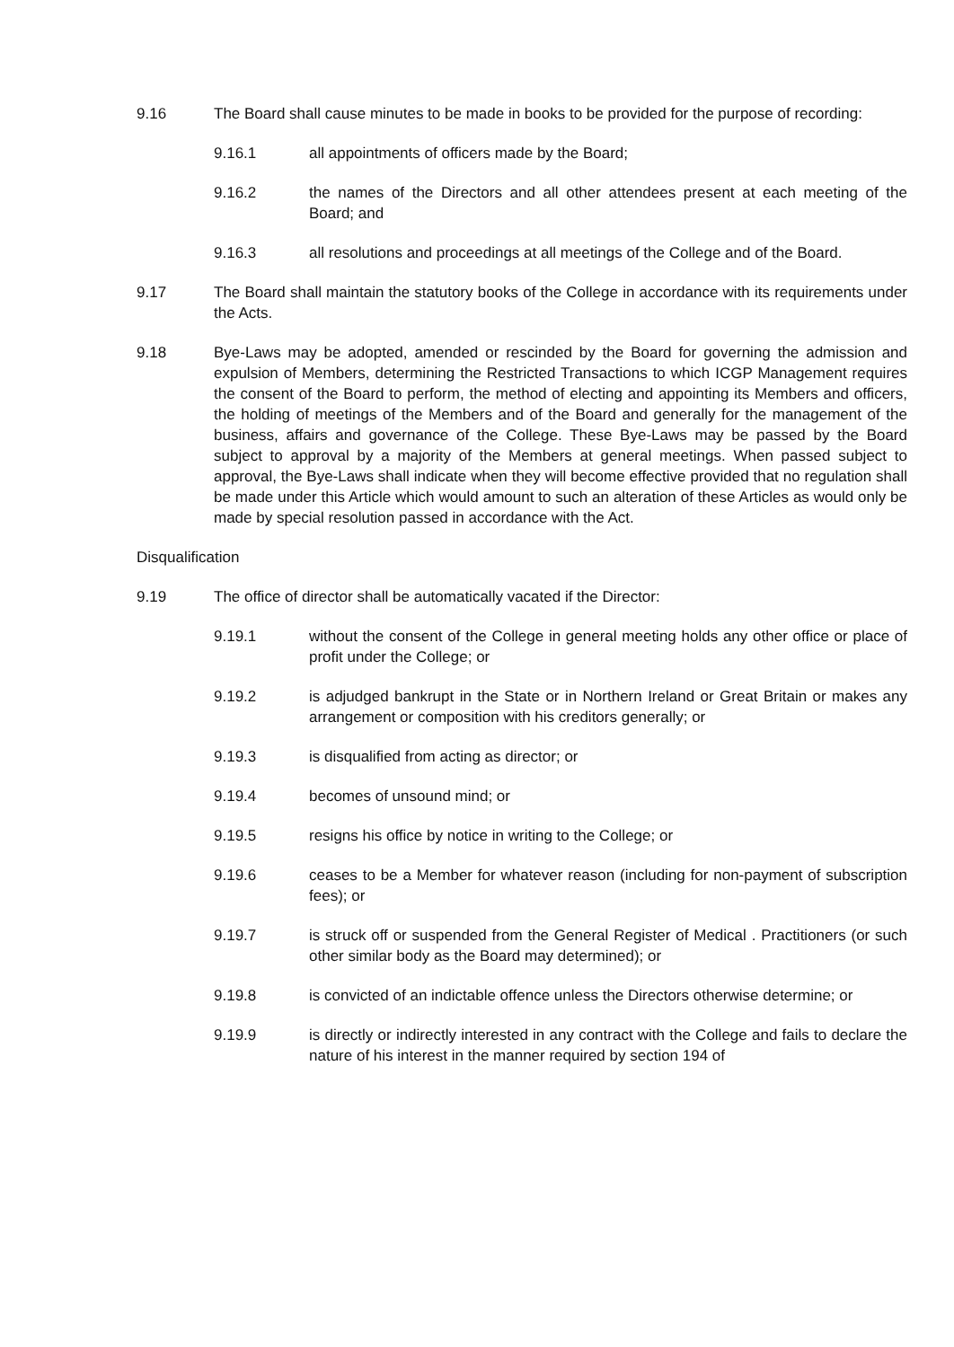9.16 The Board shall cause minutes to be made in books to be provided for the purpose of recording:
9.16.1 all appointments of officers made by the Board;
9.16.2 the names of the Directors and all other attendees present at each meeting of the Board; and
9.16.3 all resolutions and proceedings at all meetings of the College and of the Board.
9.17 The Board shall maintain the statutory books of the College in accordance with its requirements under the Acts.
9.18 Bye-Laws may be adopted, amended or rescinded by the Board for governing the admission and expulsion of Members, determining the Restricted Transactions to which ICGP Management requires the consent of the Board to perform, the method of electing and appointing its Members and officers, the holding of meetings of the Members and of the Board and generally for the management of the business, affairs and governance of the College. These Bye-Laws may be passed by the Board subject to approval by a majority of the Members at general meetings. When passed subject to approval, the Bye-Laws shall indicate when they will become effective provided that no regulation shall be made under this Article which would amount to such an alteration of these Articles as would only be made by special resolution passed in accordance with the Act.
Disqualification
9.19 The office of director shall be automatically vacated if the Director:
9.19.1 without the consent of the College in general meeting holds any other office or place of profit under the College; or
9.19.2 is adjudged bankrupt in the State or in Northern Ireland or Great Britain or makes any arrangement or composition with his creditors generally; or
9.19.3 is disqualified from acting as director; or
9.19.4 becomes of unsound mind; or
9.19.5 resigns his office by notice in writing to the College; or
9.19.6 ceases to be a Member for whatever reason (including for non-payment of subscription fees); or
9.19.7 is struck off or suspended from the General Register of Medical . Practitioners (or such other similar body as the Board may determined); or
9.19.8 is convicted of an indictable offence unless the Directors otherwise determine; or
9.19.9 is directly or indirectly interested in any contract with the College and fails to declare the nature of his interest in the manner required by section 194 of